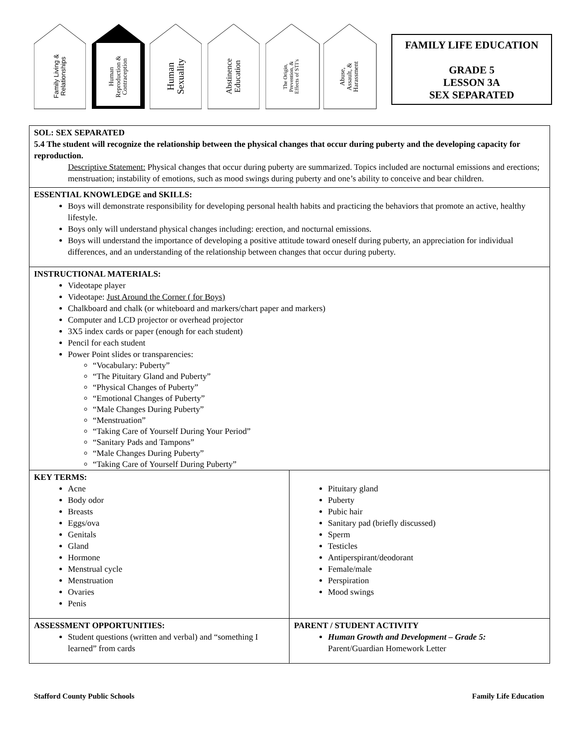Family Living &
Relationships
Human
Reproduction &
Contraception
Human
Sexuality
Abstinence
Education
The Origin,
Prevention, &
Effects of STI’s
Abuse,
Assault, &
Harassment
FAMILY LIFE EDUCATION
GRADE 5
LESSON 3A
SEX SEPARATED
| SOL: SEX SEPARATED 5.4 The student will recognize the relationship between the physical changes that occur during puberty and the developing capacity for reproduction. Descriptive Statement: Physical changes that occur during puberty are summarized. Topics included are nocturnal emissions and erections; menstruation; instability of emotions, such as mood swings during puberty and one’s ability to conceive and bear children. | |
| ESSENTIAL KNOWLEDGE and SKILLS: Boys will demonstrate responsibility for developing personal health habits and practicing the behaviors that promote an active, healthy lifestyle. Boys only will understand physical changes including: erection, and nocturnal emissions. Boys will understand the importance of developing a positive attitude toward oneself during puberty, an appreciation for individual differences, and an understanding of the relationship between changes that occur during puberty. | |
| INSTRUCTIONAL MATERIALS: Videotape player Videotape: Just Around the Corner ( for Boys) Chalkboard and chalk (or whiteboard and markers/chart paper and markers) Computer and LCD projector or overhead projector 3X5 index cards or paper (enough for each student) Pencil for each student Power Point slides or transparencies: “Vocabulary: Puberty” “The Pituitary Gland and Puberty” “Physical Changes of Puberty” “Emotional Changes of Puberty” “Male Changes During Puberty” “Menstruation” “Taking Care of Yourself During Your Period” “Sanitary Pads and Tampons” “Male Changes During Puberty” “Taking Care of Yourself During Puberty” | |
| KEY TERMS: Acne Body odor Breasts Eggs/ova Genitals Gland Hormone Menstrual cycle Menstruation Ovaries Penis | Pituitary gland Puberty Pubic hair Sanitary pad (briefly discussed) Sperm Testicles Antiperspirant/deodorant Female/male Perspiration Mood swings |
| ASSESSMENT OPPORTUNITIES: Student questions (written and verbal) and “something I learned” from cards | PARENT / STUDENT ACTIVITY Human Growth and Development – Grade 5: Parent/Guardian Homework Letter |
Stafford County Public Schools Family Life Education